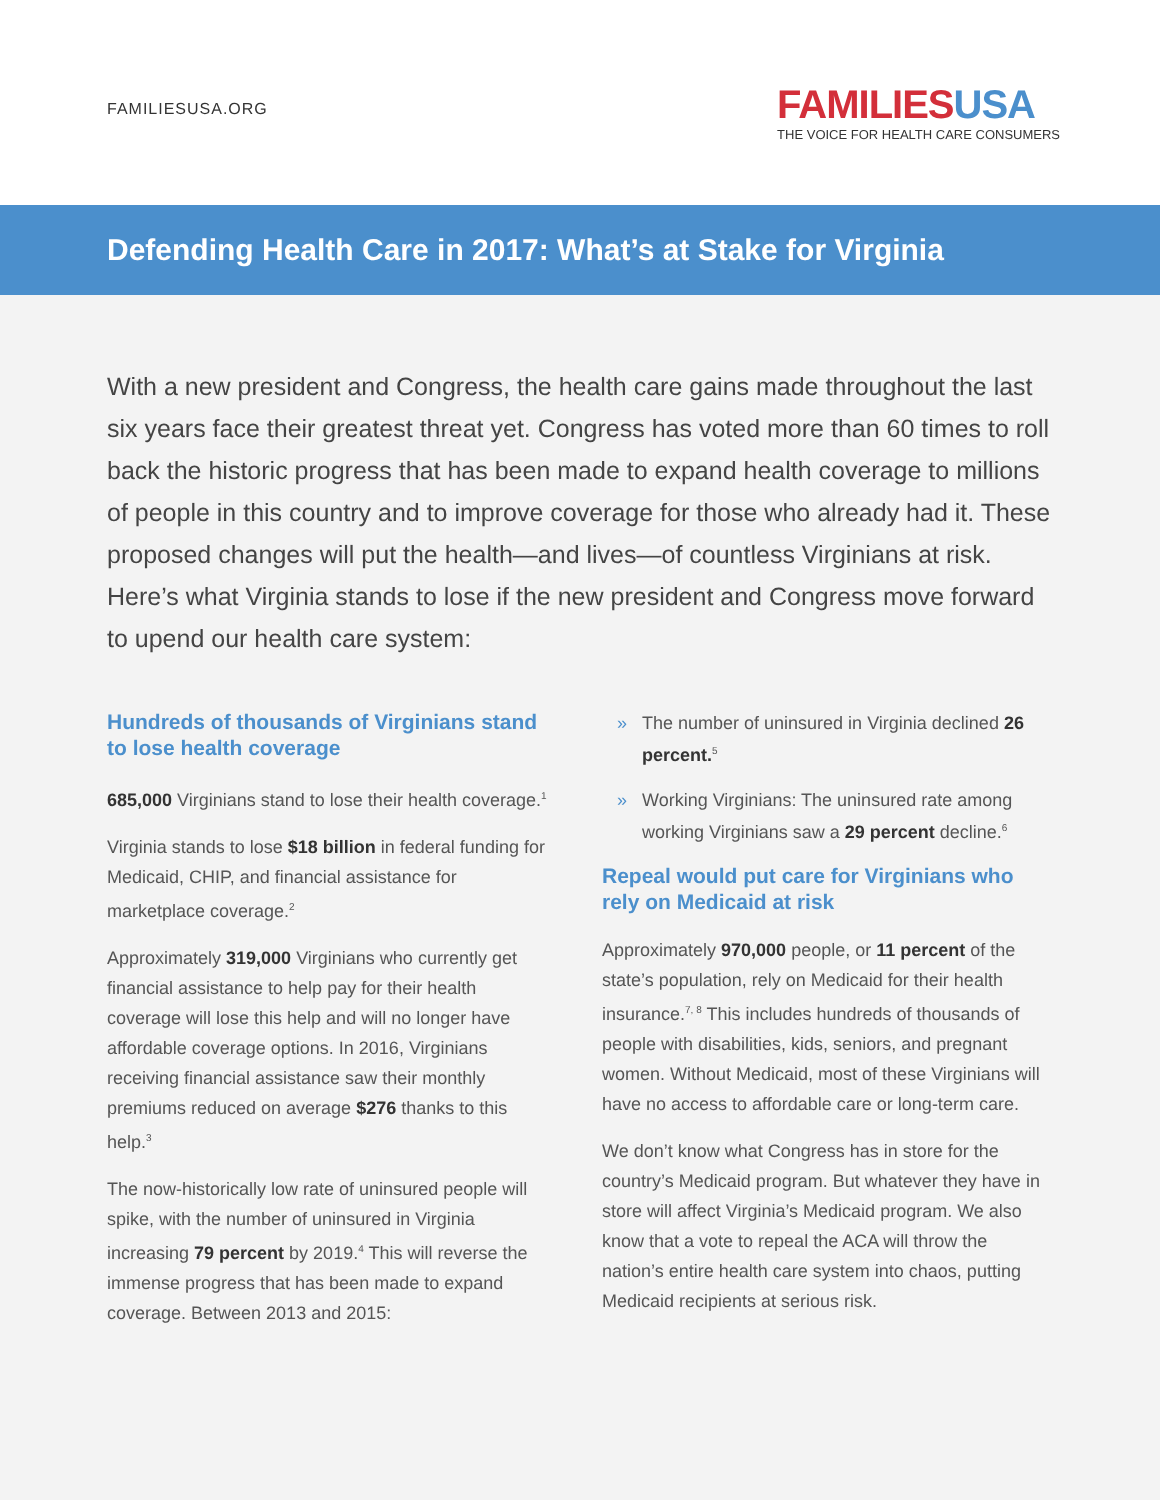FAMILIESUSA.ORG
FAMILIESUSA
THE VOICE FOR HEALTH CARE CONSUMERS
Defending Health Care in 2017: What’s at Stake for Virginia
With a new president and Congress, the health care gains made throughout the last six years face their greatest threat yet. Congress has voted more than 60 times to roll back the historic progress that has been made to expand health coverage to millions of people in this country and to improve coverage for those who already had it. These proposed changes will put the health—and lives—of countless Virginians at risk. Here’s what Virginia stands to lose if the new president and Congress move forward to upend our health care system:
Hundreds of thousands of Virginians stand to lose health coverage
685,000 Virginians stand to lose their health coverage.<sup>1</sup>
Virginia stands to lose $18 billion in federal funding for Medicaid, CHIP, and financial assistance for marketplace coverage.<sup>2</sup>
Approximately 319,000 Virginians who currently get financial assistance to help pay for their health coverage will lose this help and will no longer have affordable coverage options. In 2016, Virginians receiving financial assistance saw their monthly premiums reduced on average $276 thanks to this help.<sup>3</sup>
The now-historically low rate of uninsured people will spike, with the number of uninsured in Virginia increasing 79 percent by 2019.<sup>4</sup> This will reverse the immense progress that has been made to expand coverage. Between 2013 and 2015:
» The number of uninsured in Virginia declined 26 percent.<sup>5</sup>
» Working Virginians: The uninsured rate among working Virginians saw a 29 percent decline.<sup>6</sup>
Repeal would put care for Virginians who rely on Medicaid at risk
Approximately 970,000 people, or 11 percent of the state’s population, rely on Medicaid for their health insurance.<sup>7, 8</sup> This includes hundreds of thousands of people with disabilities, kids, seniors, and pregnant women. Without Medicaid, most of these Virginians will have no access to affordable care or long-term care.
We don’t know what Congress has in store for the country’s Medicaid program. But whatever they have in store will affect Virginia’s Medicaid program. We also know that a vote to repeal the ACA will throw the nation’s entire health care system into chaos, putting Medicaid recipients at serious risk.